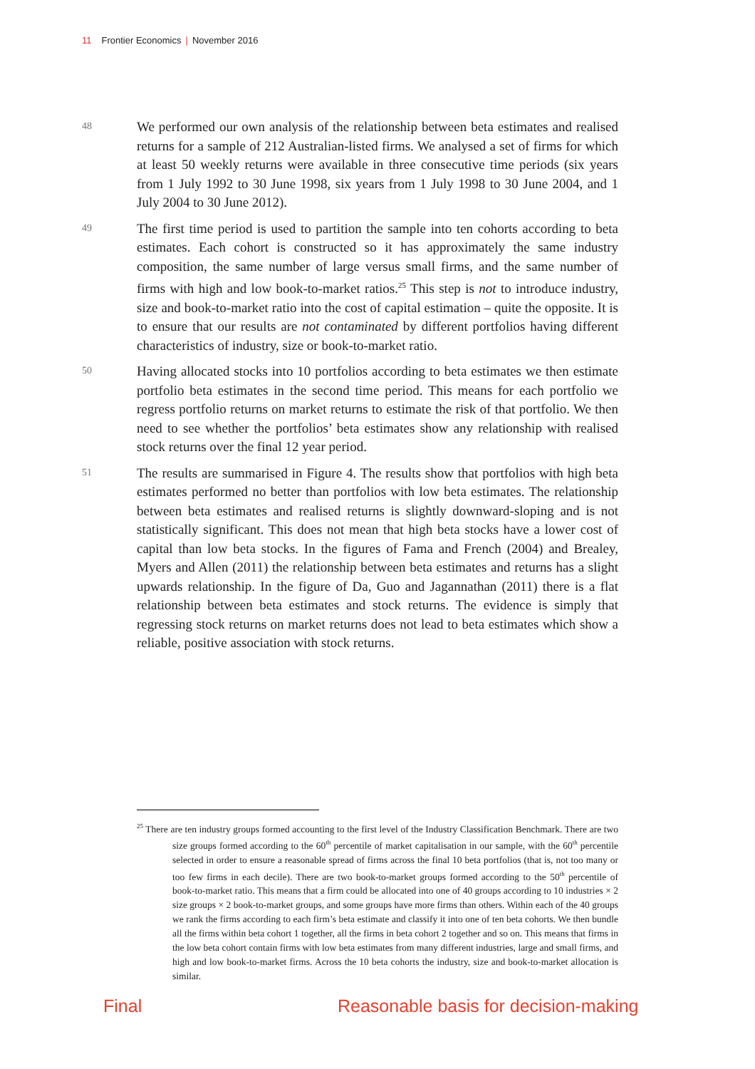11 Frontier Economics | November 2016
48
We performed our own analysis of the relationship between beta estimates and realised returns for a sample of 212 Australian-listed firms. We analysed a set of firms for which at least 50 weekly returns were available in three consecutive time periods (six years from 1 July 1992 to 30 June 1998, six years from 1 July 1998 to 30 June 2004, and 1 July 2004 to 30 June 2012).
49
The first time period is used to partition the sample into ten cohorts according to beta estimates. Each cohort is constructed so it has approximately the same industry composition, the same number of large versus small firms, and the same number of firms with high and low book-to-market ratios.<sup>25</sup> This step is not to introduce industry, size and book-to-market ratio into the cost of capital estimation – quite the opposite. It is to ensure that our results are not contaminated by different portfolios having different characteristics of industry, size or book-to-market ratio.
50
Having allocated stocks into 10 portfolios according to beta estimates we then estimate portfolio beta estimates in the second time period. This means for each portfolio we regress portfolio returns on market returns to estimate the risk of that portfolio. We then need to see whether the portfolios’ beta estimates show any relationship with realised stock returns over the final 12 year period.
51
The results are summarised in Figure 4. The results show that portfolios with high beta estimates performed no better than portfolios with low beta estimates. The relationship between beta estimates and realised returns is slightly downward-sloping and is not statistically significant. This does not mean that high beta stocks have a lower cost of capital than low beta stocks. In the figures of Fama and French (2004) and Brealey, Myers and Allen (2011) the relationship between beta estimates and returns has a slight upwards relationship. In the figure of Da, Guo and Jagannathan (2011) there is a flat relationship between beta estimates and stock returns. The evidence is simply that regressing stock returns on market returns does not lead to beta estimates which show a reliable, positive association with stock returns.
<sup>25</sup> There are ten industry groups formed accounting to the first level of the Industry Classification Benchmark. There are two size groups formed according to the 60<sup>th</sup> percentile of market capitalisation in our sample, with the 60<sup>th</sup> percentile selected in order to ensure a reasonable spread of firms across the final 10 beta portfolios (that is, not too many or too few firms in each decile). There are two book-to-market groups formed according to the 50<sup>th</sup> percentile of book-to-market ratio. This means that a firm could be allocated into one of 40 groups according to 10 industries × 2 size groups × 2 book-to-market groups, and some groups have more firms than others. Within each of the 40 groups we rank the firms according to each firm’s beta estimate and classify it into one of ten beta cohorts. We then bundle all the firms within beta cohort 1 together, all the firms in beta cohort 2 together and so on. This means that firms in the low beta cohort contain firms with low beta estimates from many different industries, large and small firms, and high and low book-to-market firms. Across the 10 beta cohorts the industry, size and book-to-market allocation is similar.
Final
Reasonable basis for decision-making